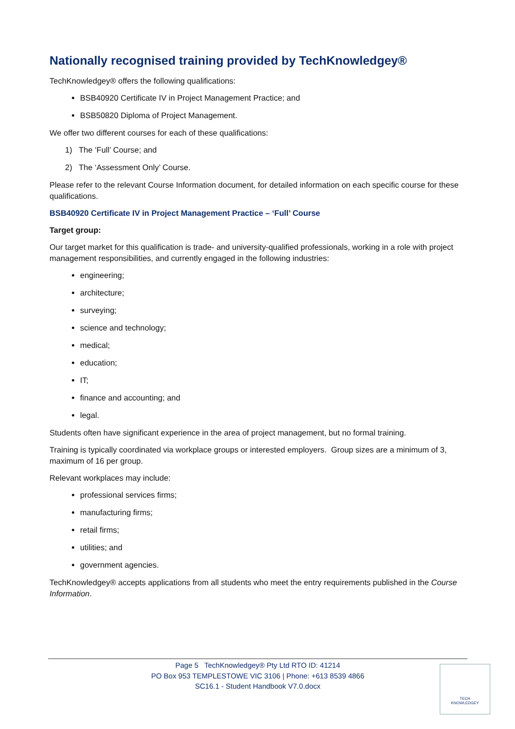Nationally recognised training provided by TechKnowledgey®
TechKnowledgey® offers the following qualifications:
BSB40920 Certificate IV in Project Management Practice; and
BSB50820 Diploma of Project Management.
We offer two different courses for each of these qualifications:
1) The ‘Full’ Course; and
2) The ‘Assessment Only’ Course.
Please refer to the relevant Course Information document, for detailed information on each specific course for these qualifications.
BSB40920 Certificate IV in Project Management Practice – ‘Full’ Course
Target group:
Our target market for this qualification is trade- and university-qualified professionals, working in a role with project management responsibilities, and currently engaged in the following industries:
engineering;
architecture;
surveying;
science and technology;
medical;
education;
IT;
finance and accounting; and
legal.
Students often have significant experience in the area of project management, but no formal training.
Training is typically coordinated via workplace groups or interested employers. Group sizes are a minimum of 3, maximum of 16 per group.
Relevant workplaces may include:
professional services firms;
manufacturing firms;
retail firms;
utilities; and
government agencies.
TechKnowledgey® accepts applications from all students who meet the entry requirements published in the Course Information.
Page 5 TechKnowledgey® Pty Ltd RTO ID: 41214
PO Box 953 TEMPLESTOWE VIC 3106 | Phone: +613 8539 4866
SC16.1 - Student Handbook V7.0.docx
TECH
KNOWLEDGEY